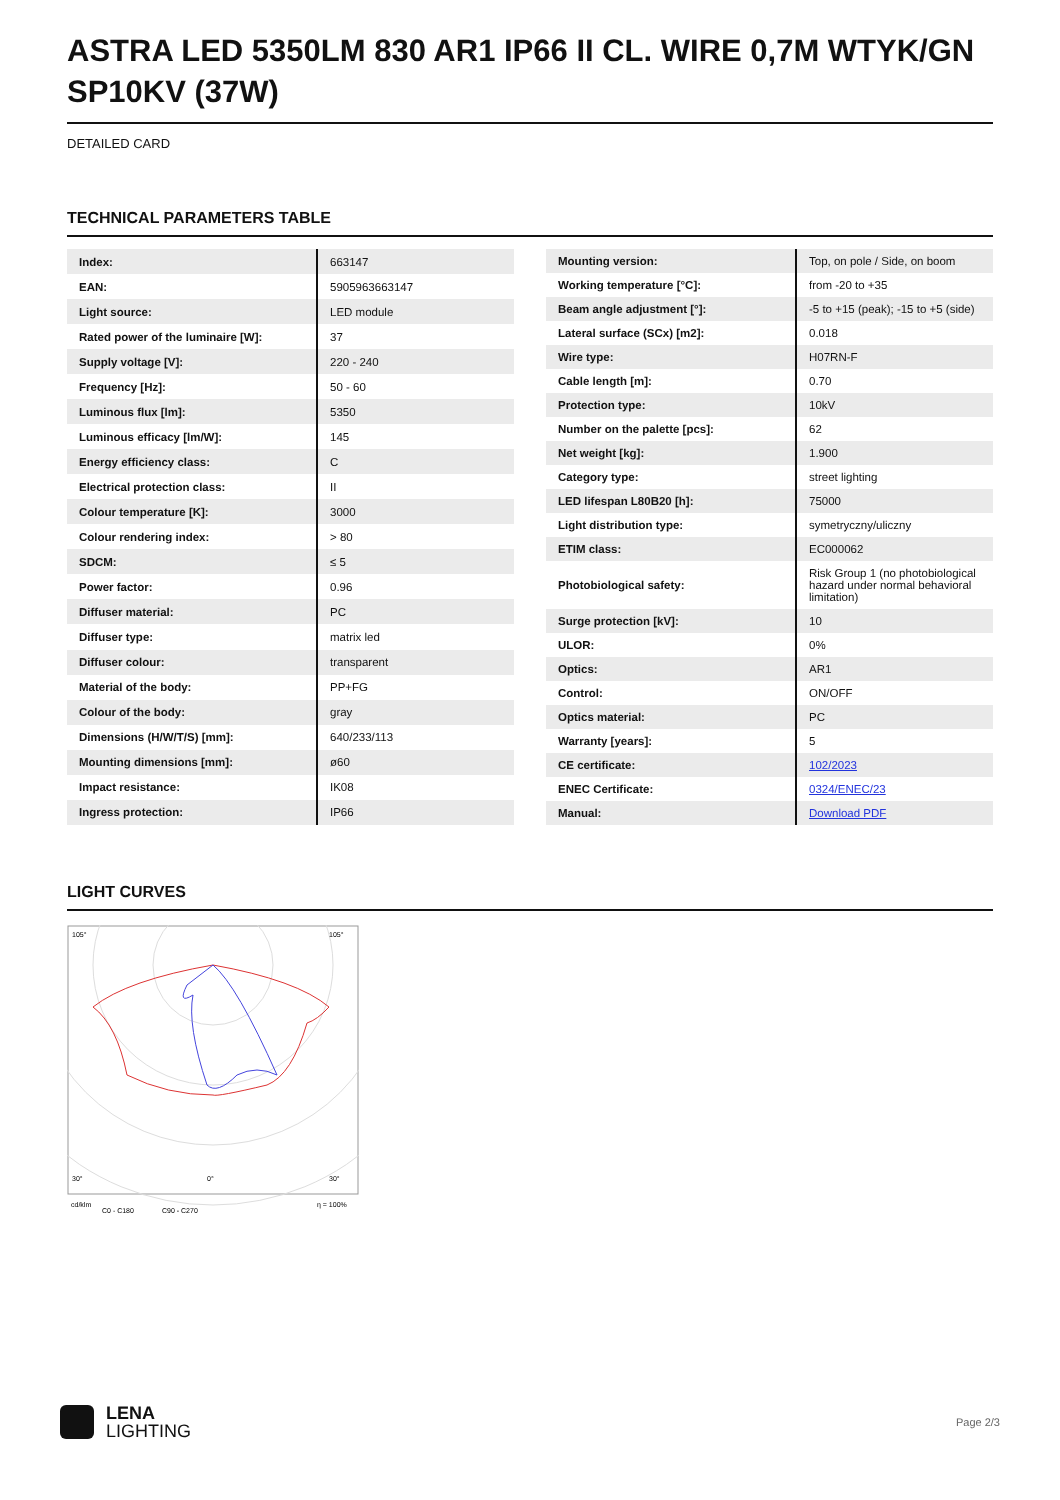ASTRA LED 5350LM 830 AR1 IP66 II CL. WIRE 0,7M WTYK/GN SP10KV (37W)
DETAILED CARD
TECHNICAL PARAMETERS TABLE
| Index: | 663147 |
| EAN: | 5905963663147 |
| Light source: | LED module |
| Rated power of the luminaire [W]: | 37 |
| Supply voltage [V]: | 220 - 240 |
| Frequency [Hz]: | 50 - 60 |
| Luminous flux [lm]: | 5350 |
| Luminous efficacy [lm/W]: | 145 |
| Energy efficiency class: | C |
| Electrical protection class: | II |
| Colour temperature [K]: | 3000 |
| Colour rendering index: | > 80 |
| SDCM: | ≤ 5 |
| Power factor: | 0.96 |
| Diffuser material: | PC |
| Diffuser type: | matrix led |
| Diffuser colour: | transparent |
| Material of the body: | PP+FG |
| Colour of the body: | gray |
| Dimensions (H/W/T/S) [mm]: | 640/233/113 |
| Mounting dimensions [mm]: | ø60 |
| Impact resistance: | IK08 |
| Ingress protection: | IP66 |
| Mounting version: | Top, on pole / Side, on boom |
| Working temperature [°C]: | from -20 to +35 |
| Beam angle adjustment [°]: | -5 to +15 (peak); -15 to +5 (side) |
| Lateral surface (SCx) [m2]: | 0.018 |
| Wire type: | H07RN-F |
| Cable length [m]: | 0.70 |
| Protection type: | 10kV |
| Number on the palette [pcs]: | 62 |
| Net weight [kg]: | 1.900 |
| Category type: | street lighting |
| LED lifespan L80B20 [h]: | 75000 |
| Light distribution type: | symetryczny/uliczny |
| ETIM class: | EC000062 |
| Photobiological safety: | Risk Group 1 (no photobiological hazard under normal behavioral limitation) |
| Surge protection [kV]: | 10 |
| ULOR: | 0% |
| Optics: | AR1 |
| Control: | ON/OFF |
| Optics material: | PC |
| Warranty [years]: | 5 |
| CE certificate: | 102/2023 |
| ENEC Certificate: | 0324/ENEC/23 |
| Manual: | Download PDF |
LIGHT CURVES
105°
105°
30°
0°
30°
cd/klm
C0 - C180
C90 - C270
η = 100%
LENA
LIGHTING
Page 2/3